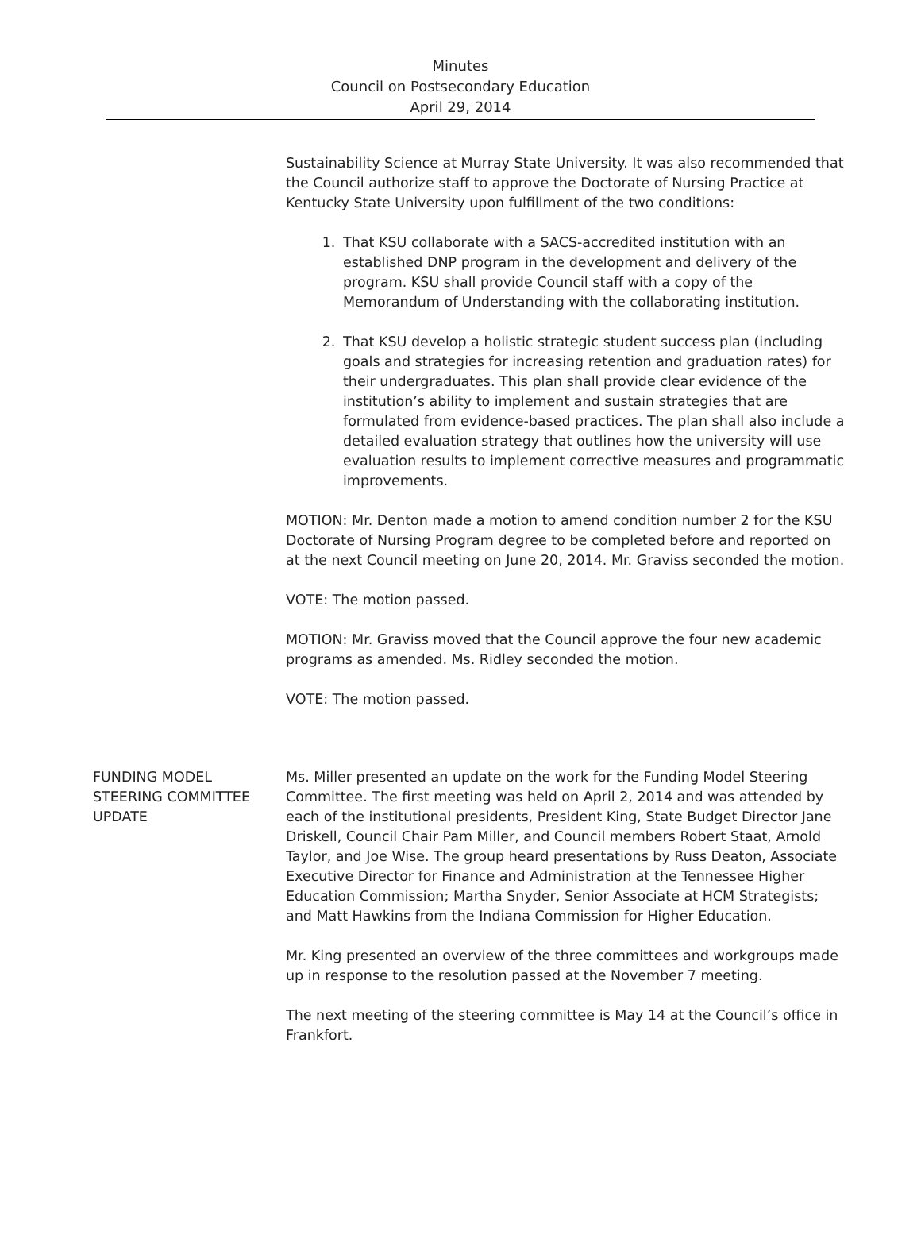Minutes
Council on Postsecondary Education
April 29, 2014
Sustainability Science at Murray State University. It was also recommended that the Council authorize staff to approve the Doctorate of Nursing Practice at Kentucky State University upon fulfillment of the two conditions:
1. That KSU collaborate with a SACS-accredited institution with an established DNP program in the development and delivery of the program. KSU shall provide Council staff with a copy of the Memorandum of Understanding with the collaborating institution.
2. That KSU develop a holistic strategic student success plan (including goals and strategies for increasing retention and graduation rates) for their undergraduates. This plan shall provide clear evidence of the institution’s ability to implement and sustain strategies that are formulated from evidence-based practices. The plan shall also include a detailed evaluation strategy that outlines how the university will use evaluation results to implement corrective measures and programmatic improvements.
MOTION: Mr. Denton made a motion to amend condition number 2 for the KSU Doctorate of Nursing Program degree to be completed before and reported on at the next Council meeting on June 20, 2014. Mr. Graviss seconded the motion.
VOTE: The motion passed.
MOTION: Mr. Graviss moved that the Council approve the four new academic programs as amended. Ms. Ridley seconded the motion.
VOTE: The motion passed.
FUNDING MODEL
STEERING COMMITTEE
UPDATE
Ms. Miller presented an update on the work for the Funding Model Steering Committee. The first meeting was held on April 2, 2014 and was attended by each of the institutional presidents, President King, State Budget Director Jane Driskell, Council Chair Pam Miller, and Council members Robert Staat, Arnold Taylor, and Joe Wise. The group heard presentations by Russ Deaton, Associate Executive Director for Finance and Administration at the Tennessee Higher Education Commission; Martha Snyder, Senior Associate at HCM Strategists; and Matt Hawkins from the Indiana Commission for Higher Education.
Mr. King presented an overview of the three committees and workgroups made up in response to the resolution passed at the November 7 meeting.
The next meeting of the steering committee is May 14 at the Council’s office in Frankfort.